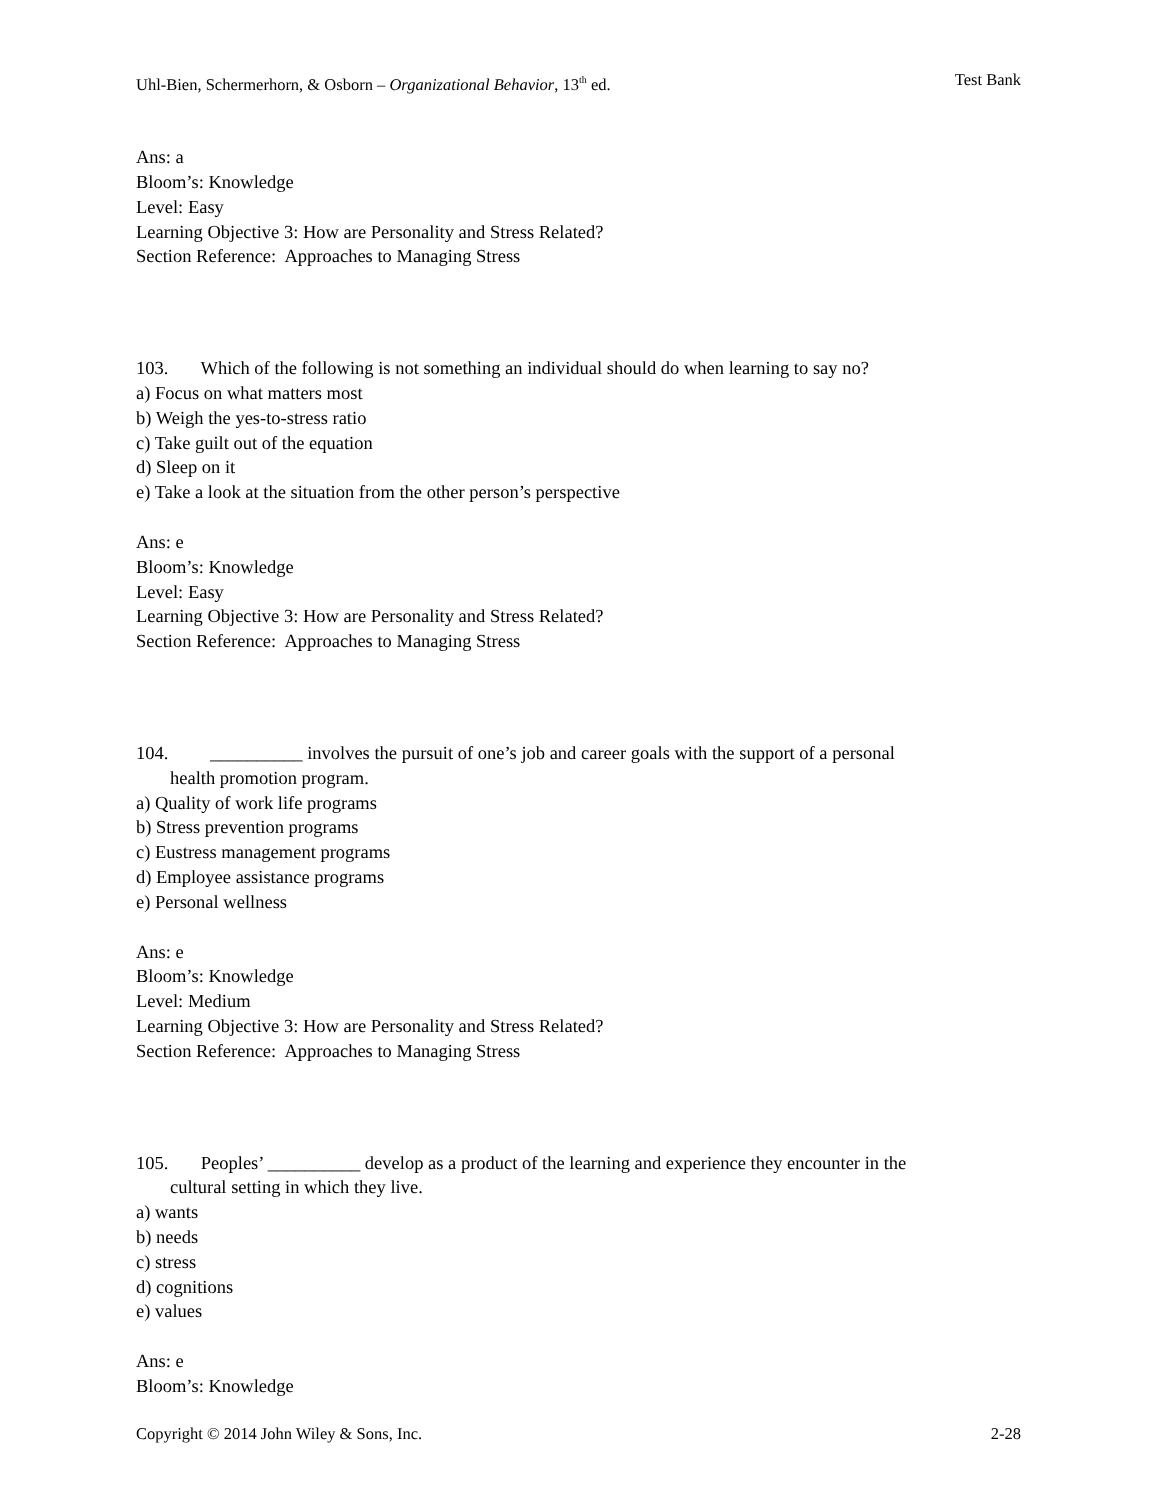Uhl-Bien, Schermerhorn, & Osborn – Organizational Behavior, 13<sup>th</sup> ed. Test Bank
Ans: a
Bloom’s: Knowledge
Level: Easy
Learning Objective 3: How are Personality and Stress Related?
Section Reference: Approaches to Managing Stress
103. Which of the following is not something an individual should do when learning to say no?
a) Focus on what matters most
b) Weigh the yes-to-stress ratio
c) Take guilt out of the equation
d) Sleep on it
e) Take a look at the situation from the other person’s perspective
Ans: e
Bloom’s: Knowledge
Level: Easy
Learning Objective 3: How are Personality and Stress Related?
Section Reference: Approaches to Managing Stress
104. __________ involves the pursuit of one’s job and career goals with the support of a personal
health promotion program.
a) Quality of work life programs
b) Stress prevention programs
c) Eustress management programs
d) Employee assistance programs
e) Personal wellness
Ans: e
Bloom’s: Knowledge
Level: Medium
Learning Objective 3: How are Personality and Stress Related?
Section Reference: Approaches to Managing Stress
105. Peoples’ __________ develop as a product of the learning and experience they encounter in the
cultural setting in which they live.
a) wants
b) needs
c) stress
d) cognitions
e) values
Ans: e
Bloom’s: Knowledge
Copyright © 2014 John Wiley & Sons, Inc. 2-28